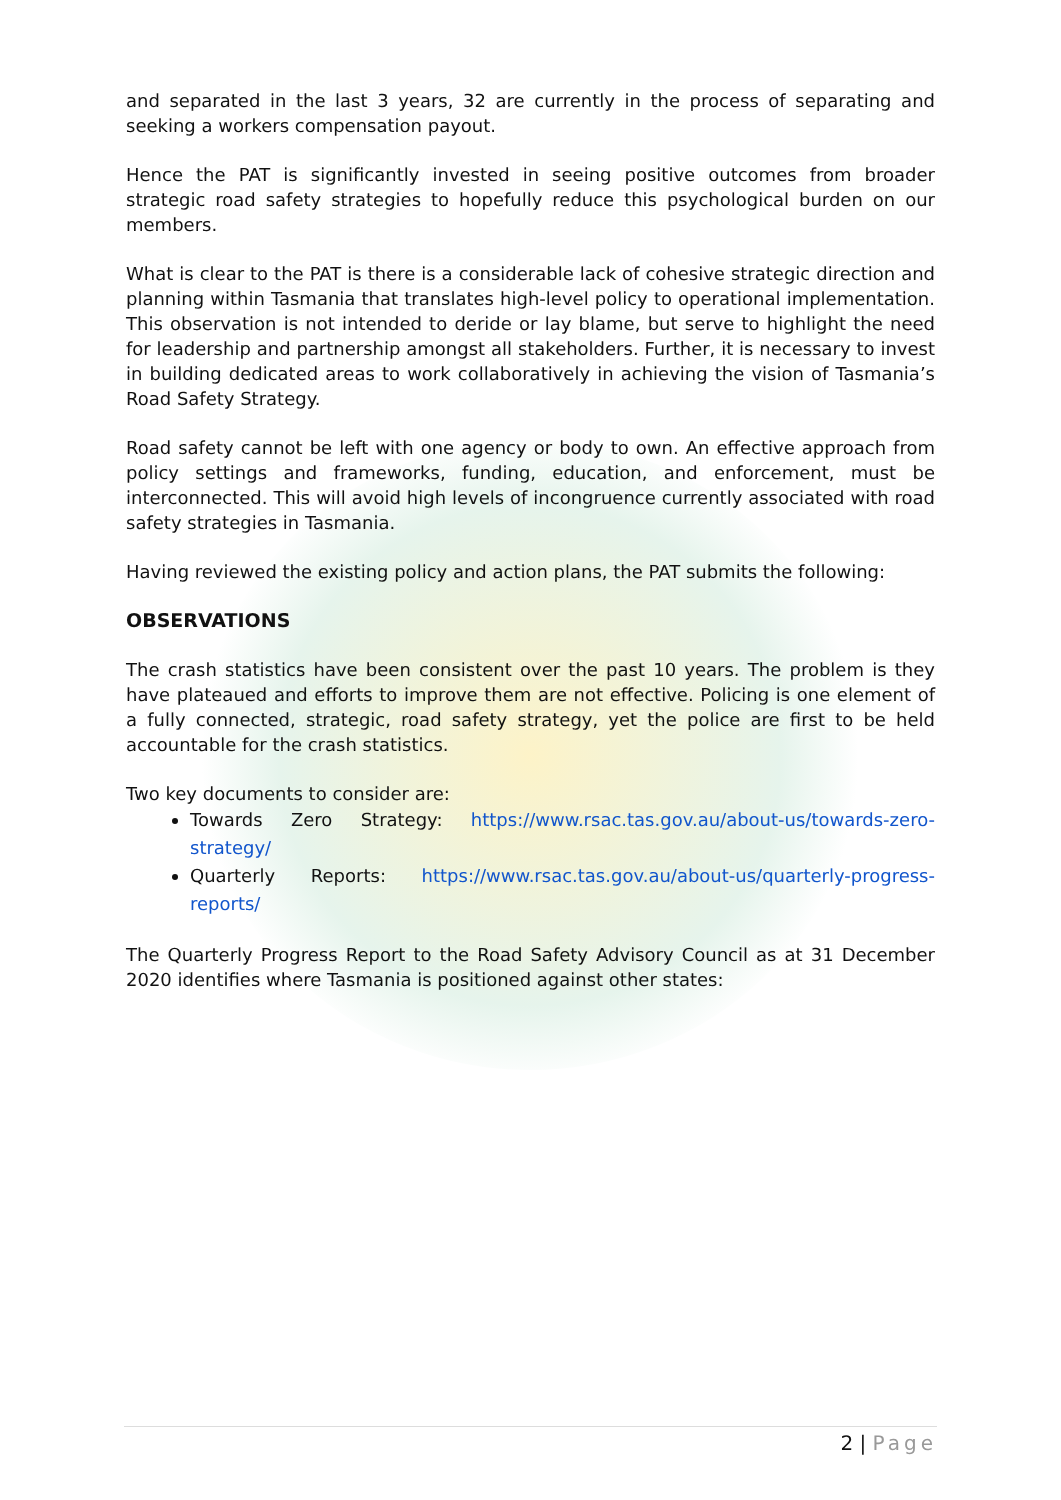and separated in the last 3 years, 32 are currently in the process of separating and seeking a workers compensation payout.
Hence the PAT is significantly invested in seeing positive outcomes from broader strategic road safety strategies to hopefully reduce this psychological burden on our members.
What is clear to the PAT is there is a considerable lack of cohesive strategic direction and planning within Tasmania that translates high-level policy to operational implementation. This observation is not intended to deride or lay blame, but serve to highlight the need for leadership and partnership amongst all stakeholders. Further, it is necessary to invest in building dedicated areas to work collaboratively in achieving the vision of Tasmania’s Road Safety Strategy.
Road safety cannot be left with one agency or body to own. An effective approach from policy settings and frameworks, funding, education, and enforcement, must be interconnected. This will avoid high levels of incongruence currently associated with road safety strategies in Tasmania.
Having reviewed the existing policy and action plans, the PAT submits the following:
OBSERVATIONS
The crash statistics have been consistent over the past 10 years. The problem is they have plateaued and efforts to improve them are not effective. Policing is one element of a fully connected, strategic, road safety strategy, yet the police are first to be held accountable for the crash statistics.
Two key documents to consider are:
Towards Zero Strategy: https://www.rsac.tas.gov.au/about-us/towards-zero-strategy/
Quarterly Reports: https://www.rsac.tas.gov.au/about-us/quarterly-progress-reports/
The Quarterly Progress Report to the Road Safety Advisory Council as at 31 December 2020 identifies where Tasmania is positioned against other states:
2 | Page